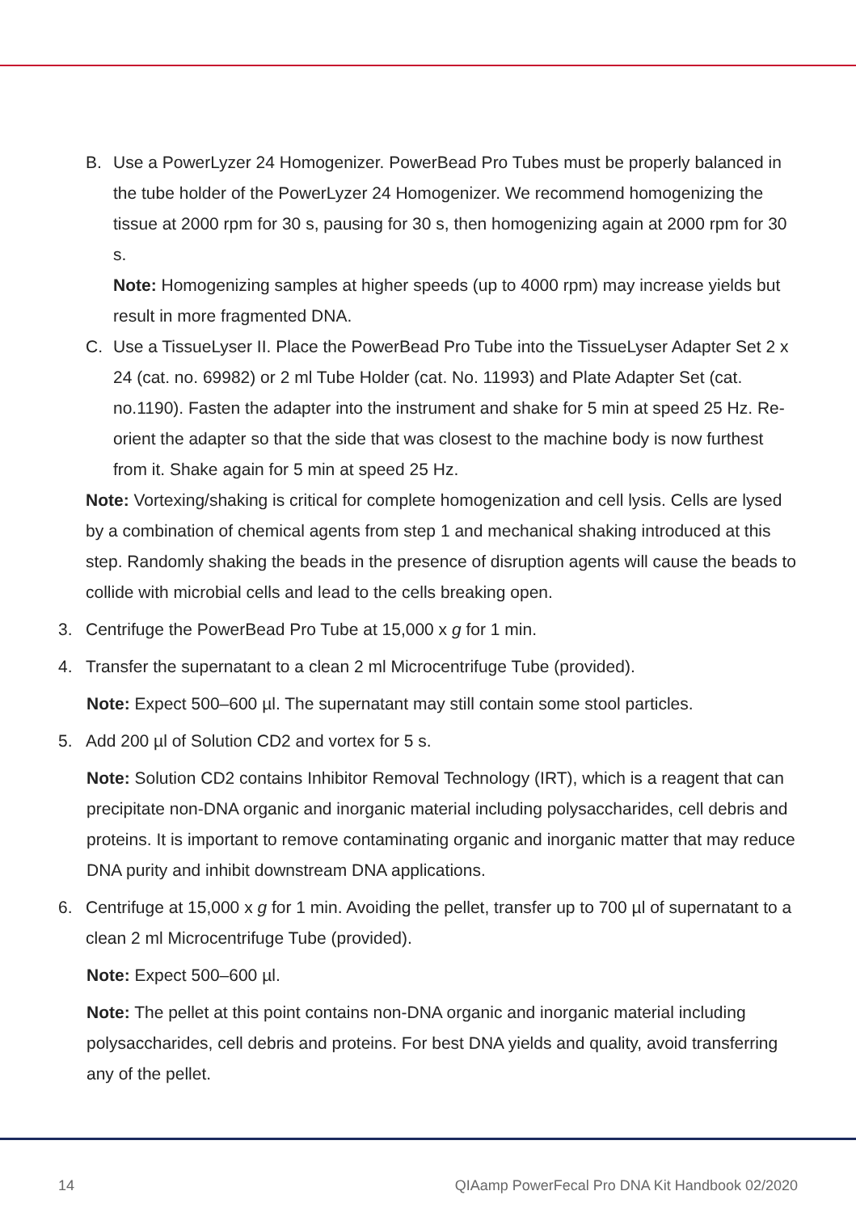B. Use a PowerLyzer 24 Homogenizer. PowerBead Pro Tubes must be properly balanced in the tube holder of the PowerLyzer 24 Homogenizer. We recommend homogenizing the tissue at 2000 rpm for 30 s, pausing for 30 s, then homogenizing again at 2000 rpm for 30 s.
Note: Homogenizing samples at higher speeds (up to 4000 rpm) may increase yields but result in more fragmented DNA.
C. Use a TissueLyser II. Place the PowerBead Pro Tube into the TissueLyser Adapter Set 2 x 24 (cat. no. 69982) or 2 ml Tube Holder (cat. No. 11993) and Plate Adapter Set (cat. no.1190). Fasten the adapter into the instrument and shake for 5 min at speed 25 Hz. Re-orient the adapter so that the side that was closest to the machine body is now furthest from it. Shake again for 5 min at speed 25 Hz.
Note: Vortexing/shaking is critical for complete homogenization and cell lysis. Cells are lysed by a combination of chemical agents from step 1 and mechanical shaking introduced at this step. Randomly shaking the beads in the presence of disruption agents will cause the beads to collide with microbial cells and lead to the cells breaking open.
3. Centrifuge the PowerBead Pro Tube at 15,000 x g for 1 min.
4. Transfer the supernatant to a clean 2 ml Microcentrifuge Tube (provided).
Note: Expect 500–600 µl. The supernatant may still contain some stool particles.
5. Add 200 µl of Solution CD2 and vortex for 5 s.
Note: Solution CD2 contains Inhibitor Removal Technology (IRT), which is a reagent that can precipitate non-DNA organic and inorganic material including polysaccharides, cell debris and proteins. It is important to remove contaminating organic and inorganic matter that may reduce DNA purity and inhibit downstream DNA applications.
6. Centrifuge at 15,000 x g for 1 min. Avoiding the pellet, transfer up to 700 µl of supernatant to a clean 2 ml Microcentrifuge Tube (provided).
Note: Expect 500–600 µl.
Note: The pellet at this point contains non-DNA organic and inorganic material including polysaccharides, cell debris and proteins. For best DNA yields and quality, avoid transferring any of the pellet.
14 QIAamp PowerFecal Pro DNA Kit Handbook 02/2020